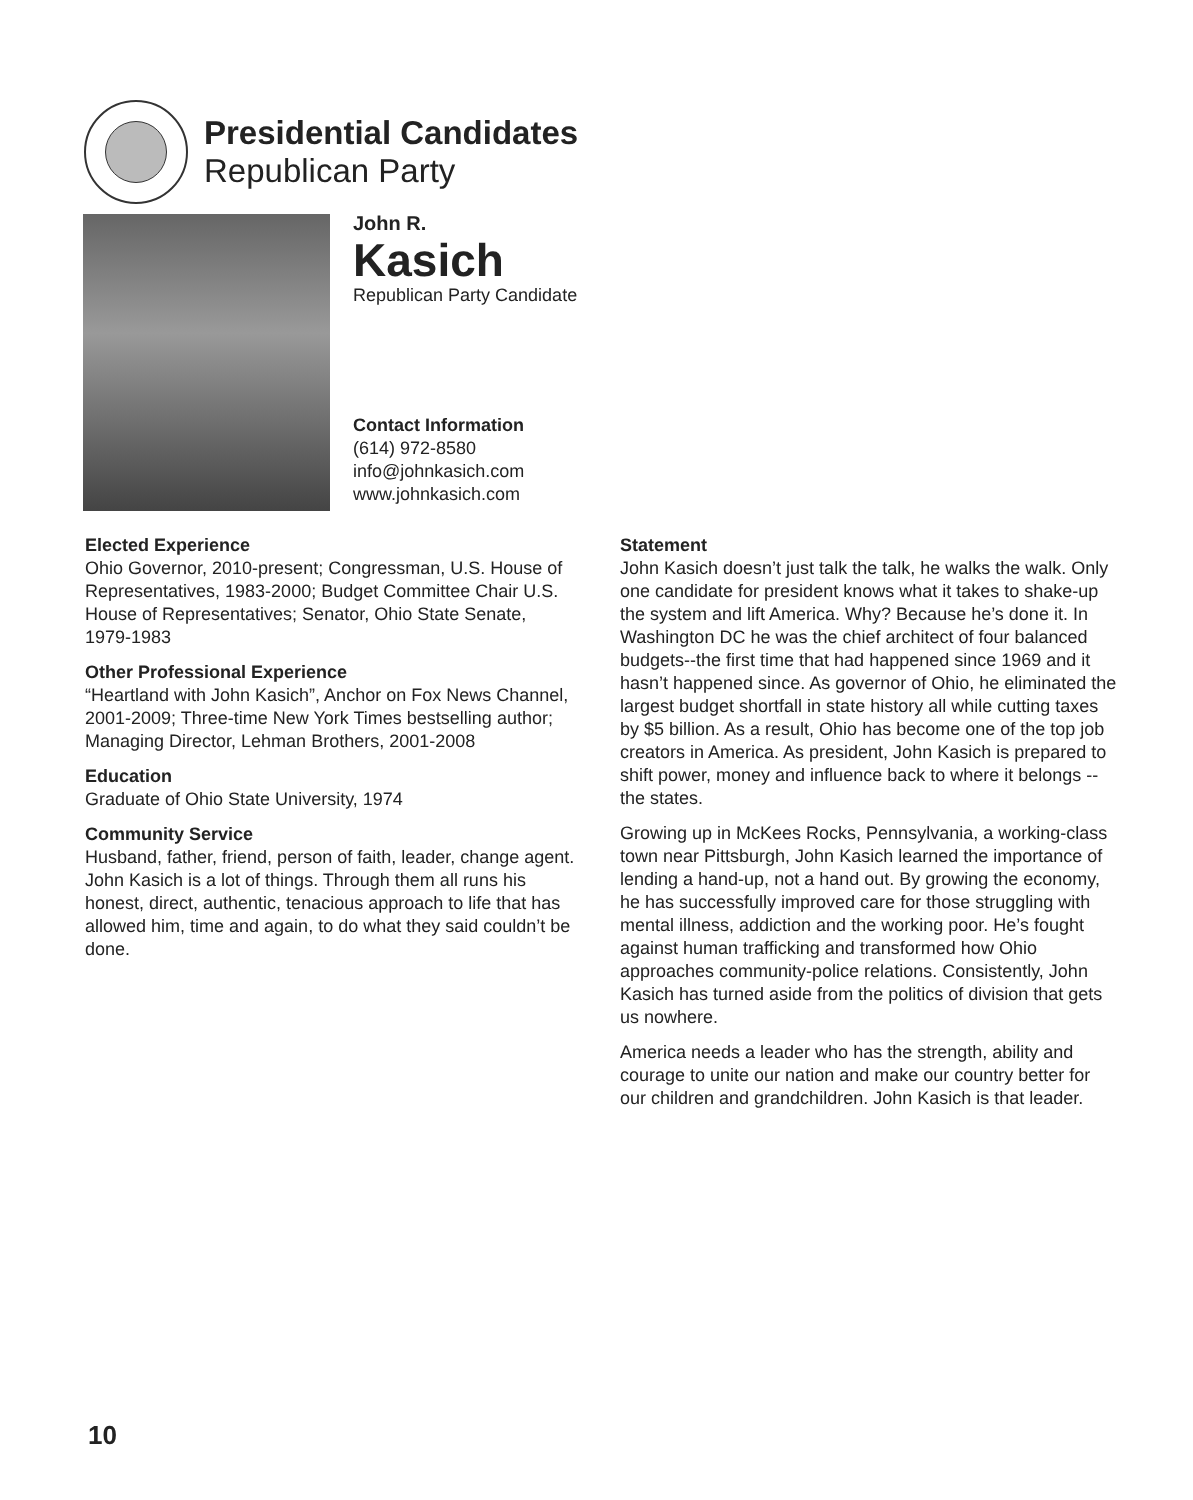Presidential Candidates
Republican Party
John R.
Kasich
Republican Party Candidate
Contact Information
(614) 972-8580
info@johnkasich.com
www.johnkasich.com
Elected Experience
Ohio Governor, 2010-present; Congressman, U.S. House of Representatives, 1983-2000; Budget Committee Chair U.S. House of Representatives; Senator, Ohio State Senate, 1979-1983
Other Professional Experience
“Heartland with John Kasich”, Anchor on Fox News Channel, 2001-2009; Three-time New York Times bestselling author; Managing Director, Lehman Brothers, 2001-2008
Education
Graduate of Ohio State University, 1974
Community Service
Husband, father, friend, person of faith, leader, change agent. John Kasich is a lot of things. Through them all runs his honest, direct, authentic, tenacious approach to life that has allowed him, time and again, to do what they said couldn’t be done.
Statement
John Kasich doesn’t just talk the talk, he walks the walk. Only one candidate for president knows what it takes to shake-up the system and lift America. Why? Because he’s done it. In Washington DC he was the chief architect of four balanced budgets--the first time that had happened since 1969 and it hasn’t happened since. As governor of Ohio, he eliminated the largest budget shortfall in state history all while cutting taxes by $5 billion. As a result, Ohio has become one of the top job creators in America. As president, John Kasich is prepared to shift power, money and influence back to where it belongs -- the states.
Growing up in McKees Rocks, Pennsylvania, a working-class town near Pittsburgh, John Kasich learned the importance of lending a hand-up, not a hand out. By growing the economy, he has successfully improved care for those struggling with mental illness, addiction and the working poor. He’s fought against human trafficking and transformed how Ohio approaches community-police relations. Consistently, John Kasich has turned aside from the politics of division that gets us nowhere.
America needs a leader who has the strength, ability and courage to unite our nation and make our country better for our children and grandchildren. John Kasich is that leader.
10